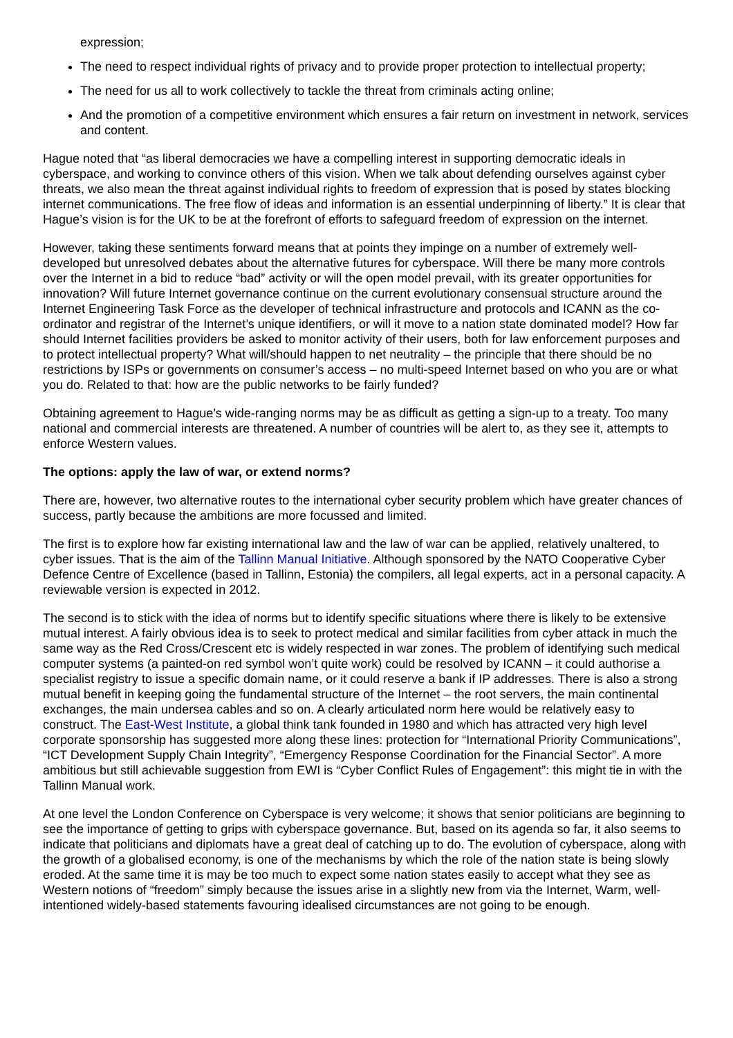expression;
The need to respect individual rights of privacy and to provide proper protection to intellectual property;
The need for us all to work collectively to tackle the threat from criminals acting online;
And the promotion of a competitive environment which ensures a fair return on investment in network, services and content.
Hague noted that “as liberal democracies we have a compelling interest in supporting democratic ideals in cyberspace, and working to convince others of this vision. When we talk about defending ourselves against cyber threats, we also mean the threat against individual rights to freedom of expression that is posed by states blocking internet communications. The free flow of ideas and information is an essential underpinning of liberty.” It is clear that Hague’s vision is for the UK to be at the forefront of efforts to safeguard freedom of expression on the internet.
However, taking these sentiments forward means that at points they impinge on a number of extremely well-developed but unresolved debates about the alternative futures for cyberspace. Will there be many more controls over the Internet in a bid to reduce “bad” activity or will the open model prevail, with its greater opportunities for innovation? Will future Internet governance continue on the current evolutionary consensual structure around the Internet Engineering Task Force as the developer of technical infrastructure and protocols and ICANN as the co-ordinator and registrar of the Internet’s unique identifiers, or will it move to a nation state dominated model? How far should Internet facilities providers be asked to monitor activity of their users, both for law enforcement purposes and to protect intellectual property? What will/should happen to net neutrality – the principle that there should be no restrictions by ISPs or governments on consumer’s access – no multi-speed Internet based on who you are or what you do. Related to that: how are the public networks to be fairly funded?
Obtaining agreement to Hague’s wide-ranging norms may be as difficult as getting a sign-up to a treaty. Too many national and commercial interests are threatened. A number of countries will be alert to, as they see it, attempts to enforce Western values.
The options: apply the law of war, or extend norms?
There are, however, two alternative routes to the international cyber security problem which have greater chances of success, partly because the ambitions are more focussed and limited.
The first is to explore how far existing international law and the law of war can be applied, relatively unaltered, to cyber issues. That is the aim of the Tallinn Manual Initiative. Although sponsored by the NATO Cooperative Cyber Defence Centre of Excellence (based in Tallinn, Estonia) the compilers, all legal experts, act in a personal capacity. A reviewable version is expected in 2012.
The second is to stick with the idea of norms but to identify specific situations where there is likely to be extensive mutual interest. A fairly obvious idea is to seek to protect medical and similar facilities from cyber attack in much the same way as the Red Cross/Crescent etc is widely respected in war zones. The problem of identifying such medical computer systems (a painted-on red symbol won’t quite work) could be resolved by ICANN – it could authorise a specialist registry to issue a specific domain name, or it could reserve a bank if IP addresses. There is also a strong mutual benefit in keeping going the fundamental structure of the Internet – the root servers, the main continental exchanges, the main undersea cables and so on. A clearly articulated norm here would be relatively easy to construct. The East-West Institute, a global think tank founded in 1980 and which has attracted very high level corporate sponsorship has suggested more along these lines: protection for “International Priority Communications”, “ICT Development Supply Chain Integrity”, “Emergency Response Coordination for the Financial Sector”. A more ambitious but still achievable suggestion from EWI is “Cyber Conflict Rules of Engagement”: this might tie in with the Tallinn Manual work.
At one level the London Conference on Cyberspace is very welcome; it shows that senior politicians are beginning to see the importance of getting to grips with cyberspace governance. But, based on its agenda so far, it also seems to indicate that politicians and diplomats have a great deal of catching up to do. The evolution of cyberspace, along with the growth of a globalised economy, is one of the mechanisms by which the role of the nation state is being slowly eroded. At the same time it is may be too much to expect some nation states easily to accept what they see as Western notions of “freedom” simply because the issues arise in a slightly new from via the Internet, Warm, well-intentioned widely-based statements favouring idealised circumstances are not going to be enough.